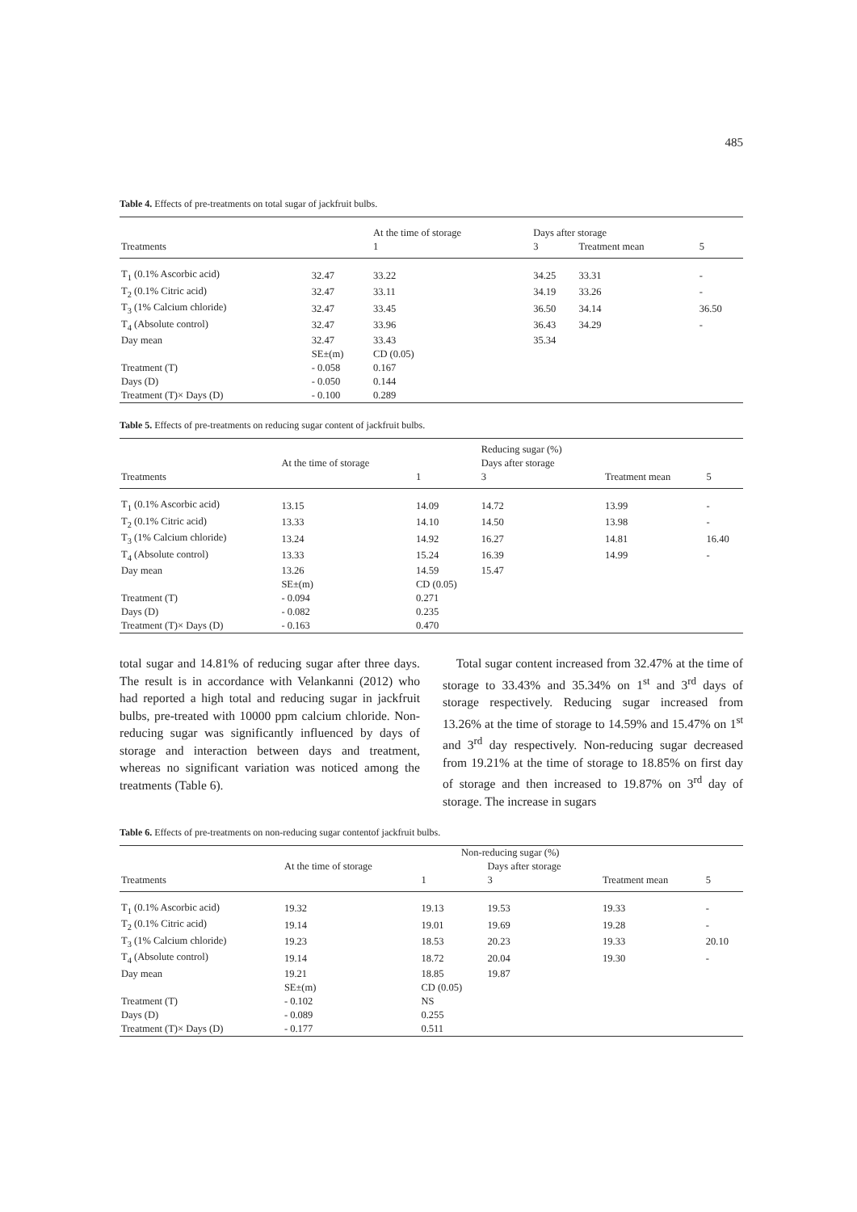485
Table 4. Effects of pre-treatments on total sugar of jackfruit bulbs.
| | | At the time of storage | Days after storage | | |
| --- | --- | --- | --- | --- | --- |
| Treatments | | 1 | 3 | Treatment mean | 5 |
| T<sub>1</sub> (0.1% Ascorbic acid) | 32.47 | 33.22 | 34.25 | 33.31 | - |
| T<sub>2</sub> (0.1% Citric acid) | 32.47 | 33.11 | 34.19 | 33.26 | - |
| T<sub>3</sub> (1% Calcium chloride) | 32.47 | 33.45 | 36.50 | 34.14 | 36.50 |
| T<sub>4</sub> (Absolute control) | 32.47 | 33.96 | 36.43 | 34.29 | - |
| Day mean | 32.47 | 33.43 | 35.34 | | |
| | SE±(m) | CD (0.05) | | | |
| Treatment (T) | - 0.058 | 0.167 | | | |
| Days (D) | - 0.050 | 0.144 | | | |
| Treatment (T)× Days (D) | - 0.100 | 0.289 | | | |
Table 5. Effects of pre-treatments on reducing sugar content of jackfruit bulbs.
| | | | Reducing sugar (%) | | |
| --- | --- | --- | --- | --- | --- |
| | At the time of storage | | Days after storage | | |
| Treatments | | 1 | 3 | Treatment mean | 5 |
| T<sub>1</sub> (0.1% Ascorbic acid) | 13.15 | 14.09 | 14.72 | 13.99 | - |
| T<sub>2</sub> (0.1% Citric acid) | 13.33 | 14.10 | 14.50 | 13.98 | - |
| T<sub>3</sub> (1% Calcium chloride) | 13.24 | 14.92 | 16.27 | 14.81 | 16.40 |
| T<sub>4</sub> (Absolute control) | 13.33 | 15.24 | 16.39 | 14.99 | - |
| Day mean | 13.26 | 14.59 | 15.47 | | |
| | SE±(m) | CD (0.05) | | | |
| Treatment (T) | - 0.094 | 0.271 | | | |
| Days (D) | - 0.082 | 0.235 | | | |
| Treatment (T)× Days (D) | - 0.163 | 0.470 | | | |
total sugar and 14.81% of reducing sugar after three days. The result is in accordance with Velankanni (2012) who had reported a high total and reducing sugar in jackfruit bulbs, pre-treated with 10000 ppm calcium chloride. Non-reducing sugar was significantly influenced by days of storage and interaction between days and treatment, whereas no significant variation was noticed among the treatments (Table 6).
Total sugar content increased from 32.47% at the time of storage to 33.43% and 35.34% on 1<sup>st</sup> and 3<sup>rd</sup> days of storage respectively. Reducing sugar increased from 13.26% at the time of storage to 14.59% and 15.47% on 1<sup>st</sup> and 3<sup>rd</sup> day respectively. Non-reducing sugar decreased from 19.21% at the time of storage to 18.85% on first day of storage and then increased to 19.87% on 3<sup>rd</sup> day of storage. The increase in sugars
Table 6. Effects of pre-treatments on non-reducing sugar contentof jackfruit bulbs.
| | | Non-reducing sugar (%) | | | |
| --- | --- | --- | --- | --- | --- |
| | At the time of storage | | Days after storage | | |
| Treatments | | 1 | 3 | Treatment mean | 5 |
| T<sub>1</sub> (0.1% Ascorbic acid) | 19.32 | 19.13 | 19.53 | 19.33 | - |
| T<sub>2</sub> (0.1% Citric acid) | 19.14 | 19.01 | 19.69 | 19.28 | - |
| T<sub>3</sub> (1% Calcium chloride) | 19.23 | 18.53 | 20.23 | 19.33 | 20.10 |
| T<sub>4</sub> (Absolute control) | 19.14 | 18.72 | 20.04 | 19.30 | - |
| Day mean | 19.21 | 18.85 | 19.87 | | |
| | SE±(m) | CD (0.05) | | | |
| Treatment (T) | - 0.102 | NS | | | |
| Days (D) | - 0.089 | 0.255 | | | |
| Treatment (T)× Days (D) | - 0.177 | 0.511 | | | |